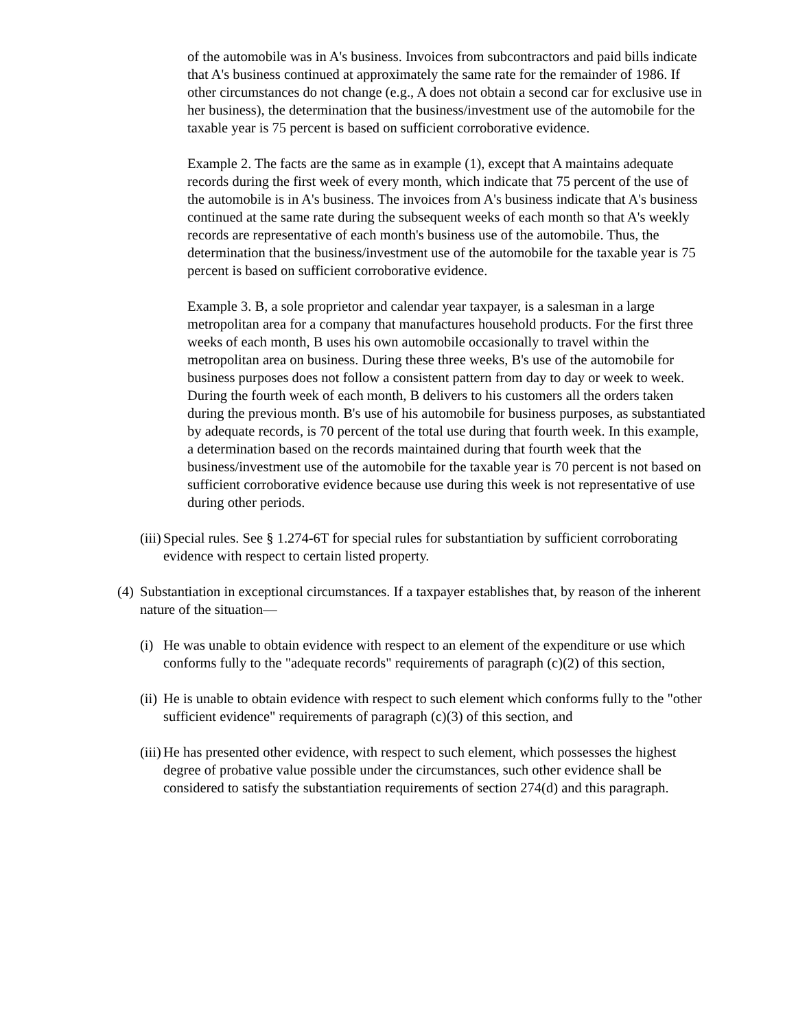of the automobile was in A's business. Invoices from subcontractors and paid bills indicate that A's business continued at approximately the same rate for the remainder of 1986. If other circumstances do not change (e.g., A does not obtain a second car for exclusive use in her business), the determination that the business/investment use of the automobile for the taxable year is 75 percent is based on sufficient corroborative evidence.
Example 2. The facts are the same as in example (1), except that A maintains adequate records during the first week of every month, which indicate that 75 percent of the use of the automobile is in A's business. The invoices from A's business indicate that A's business continued at the same rate during the subsequent weeks of each month so that A's weekly records are representative of each month's business use of the automobile. Thus, the determination that the business/investment use of the automobile for the taxable year is 75 percent is based on sufficient corroborative evidence.
Example 3. B, a sole proprietor and calendar year taxpayer, is a salesman in a large metropolitan area for a company that manufactures household products. For the first three weeks of each month, B uses his own automobile occasionally to travel within the metropolitan area on business. During these three weeks, B's use of the automobile for business purposes does not follow a consistent pattern from day to day or week to week. During the fourth week of each month, B delivers to his customers all the orders taken during the previous month. B's use of his automobile for business purposes, as substantiated by adequate records, is 70 percent of the total use during that fourth week. In this example, a determination based on the records maintained during that fourth week that the business/investment use of the automobile for the taxable year is 70 percent is not based on sufficient corroborative evidence because use during this week is not representative of use during other periods.
(iii) Special rules. See § 1.274-6T for special rules for substantiation by sufficient corroborating evidence with respect to certain listed property.
(4) Substantiation in exceptional circumstances. If a taxpayer establishes that, by reason of the inherent nature of the situation—
(i) He was unable to obtain evidence with respect to an element of the expenditure or use which conforms fully to the "adequate records" requirements of paragraph (c)(2) of this section,
(ii) He is unable to obtain evidence with respect to such element which conforms fully to the "other sufficient evidence" requirements of paragraph (c)(3) of this section, and
(iii) He has presented other evidence, with respect to such element, which possesses the highest degree of probative value possible under the circumstances, such other evidence shall be considered to satisfy the substantiation requirements of section 274(d) and this paragraph.